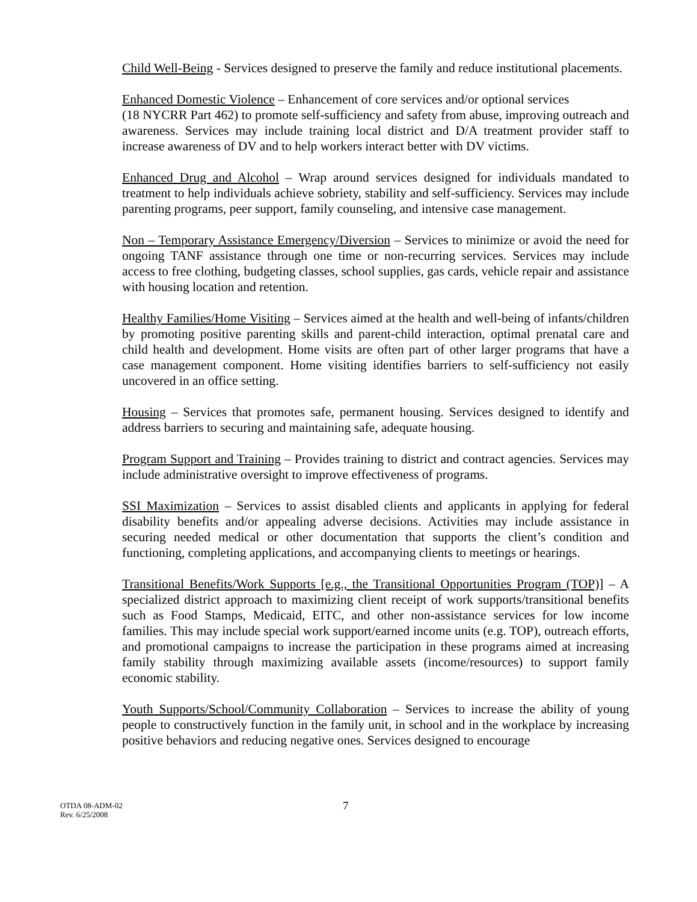Child Well-Being - Services designed to preserve the family and reduce institutional placements.
Enhanced Domestic Violence – Enhancement of core services and/or optional services
(18 NYCRR Part 462) to promote self-sufficiency and safety from abuse, improving outreach and awareness. Services may include training local district and D/A treatment provider staff to increase awareness of DV and to help workers interact better with DV victims.
Enhanced Drug and Alcohol – Wrap around services designed for individuals mandated to treatment to help individuals achieve sobriety, stability and self-sufficiency. Services may include parenting programs, peer support, family counseling, and intensive case management.
Non – Temporary Assistance Emergency/Diversion – Services to minimize or avoid the need for ongoing TANF assistance through one time or non-recurring services. Services may include access to free clothing, budgeting classes, school supplies, gas cards, vehicle repair and assistance with housing location and retention.
Healthy Families/Home Visiting – Services aimed at the health and well-being of infants/children by promoting positive parenting skills and parent-child interaction, optimal prenatal care and child health and development. Home visits are often part of other larger programs that have a case management component. Home visiting identifies barriers to self-sufficiency not easily uncovered in an office setting.
Housing – Services that promotes safe, permanent housing. Services designed to identify and address barriers to securing and maintaining safe, adequate housing.
Program Support and Training – Provides training to district and contract agencies. Services may include administrative oversight to improve effectiveness of programs.
SSI Maximization – Services to assist disabled clients and applicants in applying for federal disability benefits and/or appealing adverse decisions. Activities may include assistance in securing needed medical or other documentation that supports the client’s condition and functioning, completing applications, and accompanying clients to meetings or hearings.
Transitional Benefits/Work Supports [e.g., the Transitional Opportunities Program (TOP)] – A specialized district approach to maximizing client receipt of work supports/transitional benefits such as Food Stamps, Medicaid, EITC, and other non-assistance services for low income families. This may include special work support/earned income units (e.g. TOP), outreach efforts, and promotional campaigns to increase the participation in these programs aimed at increasing family stability through maximizing available assets (income/resources) to support family economic stability.
Youth Supports/School/Community Collaboration – Services to increase the ability of young people to constructively function in the family unit, in school and in the workplace by increasing positive behaviors and reducing negative ones. Services designed to encourage
OTDA 08-ADM-02
Rev. 6/25/2008
7